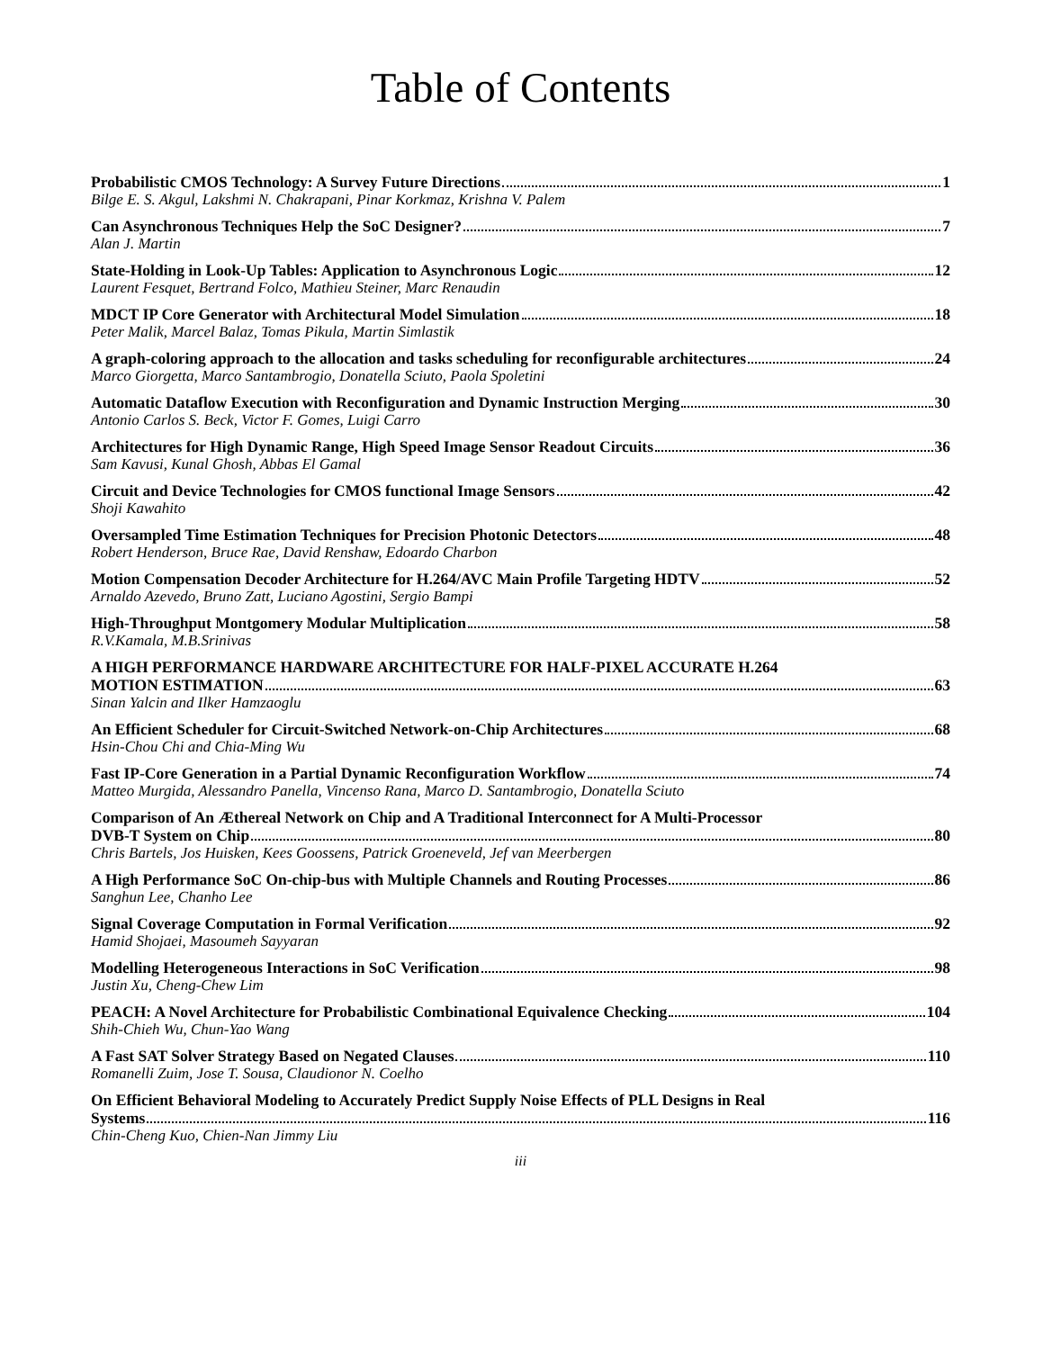Table of Contents
Probabilistic CMOS Technology: A Survey Future Directions 1
Bilge E. S. Akgul, Lakshmi N. Chakrapani, Pinar Korkmaz, Krishna V. Palem
Can Asynchronous Techniques Help the SoC Designer? 7
Alan J. Martin
State-Holding in Look-Up Tables: Application to Asynchronous Logic 12
Laurent Fesquet, Bertrand Folco, Mathieu Steiner, Marc Renaudin
MDCT IP Core Generator with Architectural Model Simulation 18
Peter Malik, Marcel Balaz, Tomas Pikula, Martin Simlastik
A graph-coloring approach to the allocation and tasks scheduling for reconfigurable architectures 24
Marco Giorgetta, Marco Santambrogio, Donatella Sciuto, Paola Spoletini
Automatic Dataflow Execution with Reconfiguration and Dynamic Instruction Merging 30
Antonio Carlos S. Beck, Victor F. Gomes, Luigi Carro
Architectures for High Dynamic Range, High Speed Image Sensor Readout Circuits 36
Sam Kavusi, Kunal Ghosh, Abbas El Gamal
Circuit and Device Technologies for CMOS functional Image Sensors 42
Shoji Kawahito
Oversampled Time Estimation Techniques for Precision Photonic Detectors 48
Robert Henderson, Bruce Rae, David Renshaw, Edoardo Charbon
Motion Compensation Decoder Architecture for H.264/AVC Main Profile Targeting HDTV 52
Arnaldo Azevedo, Bruno Zatt, Luciano Agostini, Sergio Bampi
High-Throughput Montgomery Modular Multiplication 58
R.V.Kamala, M.B.Srinivas
A HIGH PERFORMANCE HARDWARE ARCHITECTURE FOR HALF-PIXEL ACCURATE H.264
MOTION ESTIMATION 63
Sinan Yalcin and Ilker Hamzaoglu
An Efficient Scheduler for Circuit-Switched Network-on-Chip Architectures 68
Hsin-Chou Chi and Chia-Ming Wu
Fast IP-Core Generation in a Partial Dynamic Reconfiguration Workflow 74
Matteo Murgida, Alessandro Panella, Vincenso Rana, Marco D. Santambrogio, Donatella Sciuto
Comparison of An Æthereal Network on Chip and A Traditional Interconnect for A Multi-Processor
DVB-T System on Chip 80
Chris Bartels, Jos Huisken, Kees Goossens, Patrick Groeneveld, Jef van Meerbergen
A High Performance SoC On-chip-bus with Multiple Channels and Routing Processes 86
Sanghun Lee, Chanho Lee
Signal Coverage Computation in Formal Verification 92
Hamid Shojaei, Masoumeh Sayyaran
Modelling Heterogeneous Interactions in SoC Verification 98
Justin Xu, Cheng-Chew Lim
PEACH: A Novel Architecture for Probabilistic Combinational Equivalence Checking 104
Shih-Chieh Wu, Chun-Yao Wang
A Fast SAT Solver Strategy Based on Negated Clauses 110
Romanelli Zuim, Jose T. Sousa, Claudionor N. Coelho
On Efficient Behavioral Modeling to Accurately Predict Supply Noise Effects of PLL Designs in Real
Systems 116
Chin-Cheng Kuo, Chien-Nan Jimmy Liu
iii